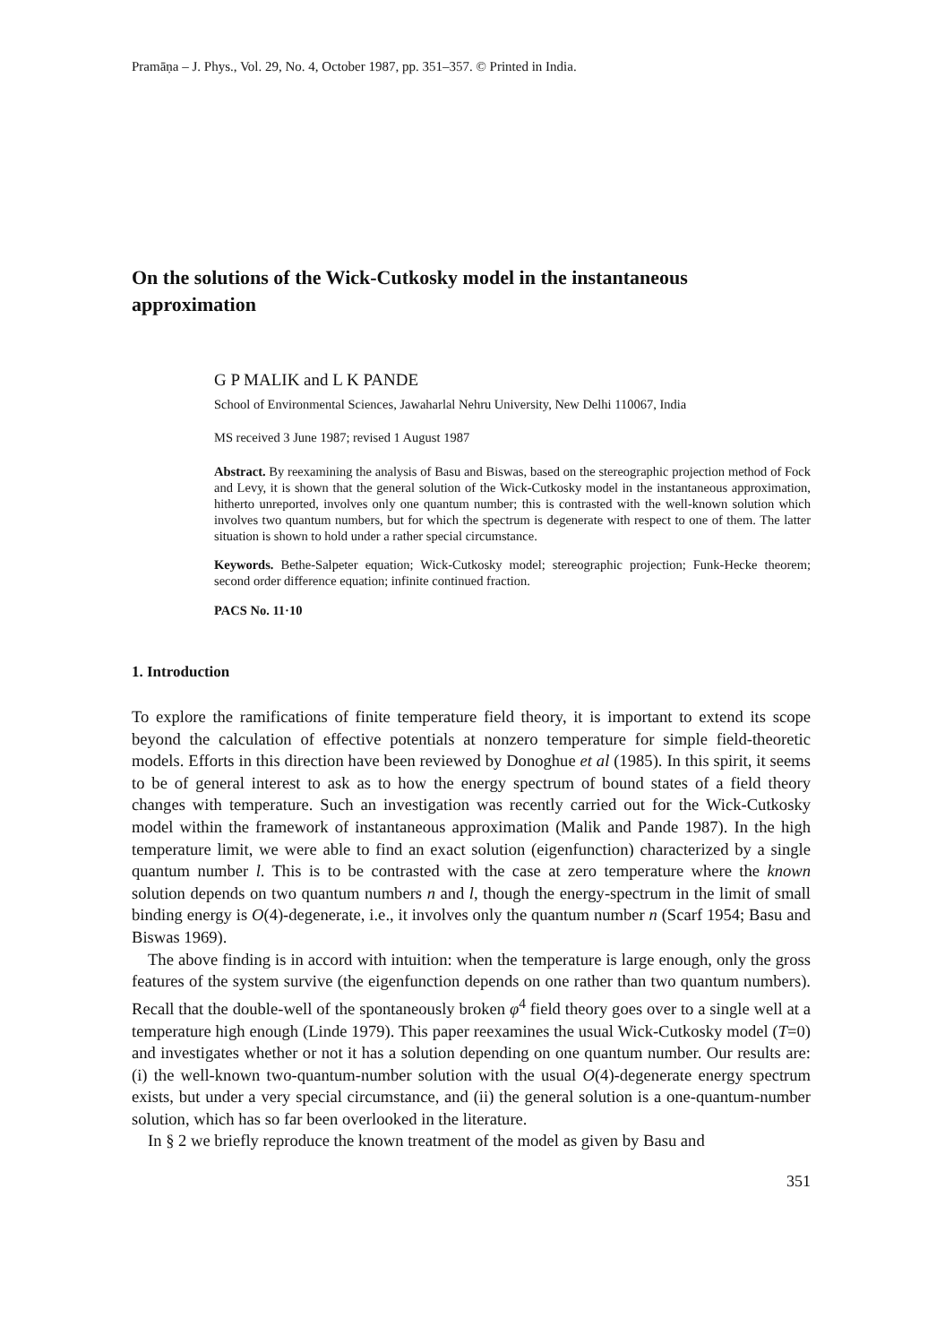Pramāṇa – J. Phys., Vol. 29, No. 4, October 1987, pp. 351–357. © Printed in India.
On the solutions of the Wick-Cutkosky model in the instantaneous approximation
G P MALIK and L K PANDE
School of Environmental Sciences, Jawaharlal Nehru University, New Delhi 110067, India
MS received 3 June 1987; revised 1 August 1987
Abstract. By reexamining the analysis of Basu and Biswas, based on the stereographic projection method of Fock and Levy, it is shown that the general solution of the Wick-Cutkosky model in the instantaneous approximation, hitherto unreported, involves only one quantum number; this is contrasted with the well-known solution which involves two quantum numbers, but for which the spectrum is degenerate with respect to one of them. The latter situation is shown to hold under a rather special circumstance.
Keywords. Bethe-Salpeter equation; Wick-Cutkosky model; stereographic projection; Funk-Hecke theorem; second order difference equation; infinite continued fraction.
PACS No. 11·10
1. Introduction
To explore the ramifications of finite temperature field theory, it is important to extend its scope beyond the calculation of effective potentials at nonzero temperature for simple field-theoretic models. Efforts in this direction have been reviewed by Donoghue et al (1985). In this spirit, it seems to be of general interest to ask as to how the energy spectrum of bound states of a field theory changes with temperature. Such an investigation was recently carried out for the Wick-Cutkosky model within the framework of instantaneous approximation (Malik and Pande 1987). In the high temperature limit, we were able to find an exact solution (eigenfunction) characterized by a single quantum number l. This is to be contrasted with the case at zero temperature where the known solution depends on two quantum numbers n and l, though the energy-spectrum in the limit of small binding energy is O(4)-degenerate, i.e., it involves only the quantum number n (Scarf 1954; Basu and Biswas 1969).
The above finding is in accord with intuition: when the temperature is large enough, only the gross features of the system survive (the eigenfunction depends on one rather than two quantum numbers). Recall that the double-well of the spontaneously broken φ<sup>4</sup> field theory goes over to a single well at a temperature high enough (Linde 1979). This paper reexamines the usual Wick-Cutkosky model (T=0) and investigates whether or not it has a solution depending on one quantum number. Our results are: (i) the well-known two-quantum-number solution with the usual O(4)-degenerate energy spectrum exists, but under a very special circumstance, and (ii) the general solution is a one-quantum-number solution, which has so far been overlooked in the literature.
In § 2 we briefly reproduce the known treatment of the model as given by Basu and
351